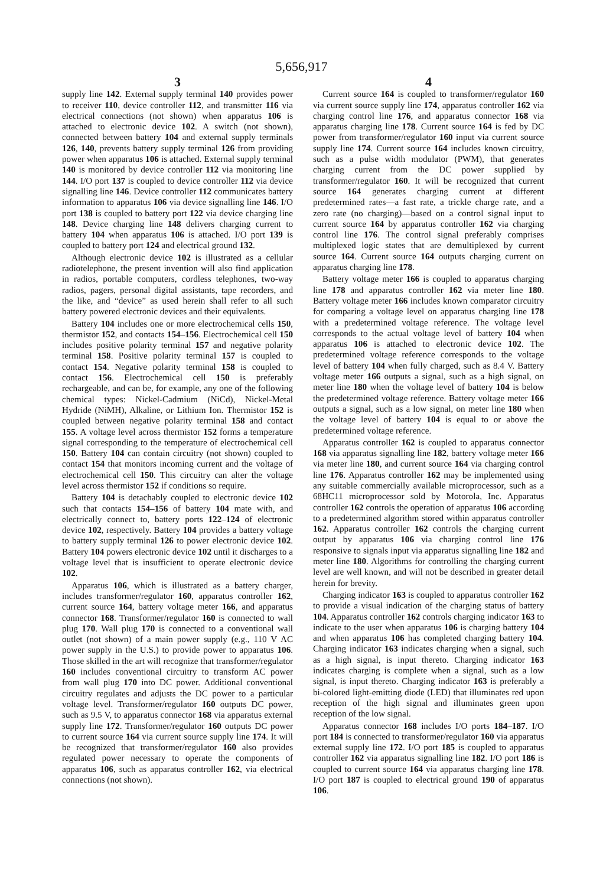5,656,917
3
supply line 142. External supply terminal 140 provides power to receiver 110, device controller 112, and transmitter 116 via electrical connections (not shown) when apparatus 106 is attached to electronic device 102. A switch (not shown), connected between battery 104 and external supply terminals 126, 140, prevents battery supply terminal 126 from providing power when apparatus 106 is attached. External supply terminal 140 is monitored by device controller 112 via monitoring line 144. I/O port 137 is coupled to device controller 112 via device signalling line 146. Device controller 112 communicates battery information to apparatus 106 via device signalling line 146. I/O port 138 is coupled to battery port 122 via device charging line 148. Device charging line 148 delivers charging current to battery 104 when apparatus 106 is attached. I/O port 139 is coupled to battery port 124 and electrical ground 132.
Although electronic device 102 is illustrated as a cellular radiotelephone, the present invention will also find application in radios, portable computers, cordless telephones, two-way radios, pagers, personal digital assistants, tape recorders, and the like, and “device” as used herein shall refer to all such battery powered electronic devices and their equivalents.
Battery 104 includes one or more electrochemical cells 150, thermistor 152, and contacts 154–156. Electrochemical cell 150 includes positive polarity terminal 157 and negative polarity terminal 158. Positive polarity terminal 157 is coupled to contact 154. Negative polarity terminal 158 is coupled to contact 156. Electrochemical cell 150 is preferably rechargeable, and can be, for example, any one of the following chemical types: Nickel-Cadmium (NiCd), Nickel-Metal Hydride (NiMH), Alkaline, or Lithium Ion. Thermistor 152 is coupled between negative polarity terminal 158 and contact 155. A voltage level across thermistor 152 forms a temperature signal corresponding to the temperature of electrochemical cell 150. Battery 104 can contain circuitry (not shown) coupled to contact 154 that monitors incoming current and the voltage of electrochemical cell 150. This circuitry can alter the voltage level across thermistor 152 if conditions so require.
Battery 104 is detachably coupled to electronic device 102 such that contacts 154–156 of battery 104 mate with, and electrically connect to, battery ports 122–124 of electronic device 102, respectively. Battery 104 provides a battery voltage to battery supply terminal 126 to power electronic device 102. Battery 104 powers electronic device 102 until it discharges to a voltage level that is insufficient to operate electronic device 102.
Apparatus 106, which is illustrated as a battery charger, includes transformer/regulator 160, apparatus controller 162, current source 164, battery voltage meter 166, and apparatus connector 168. Transformer/regulator 160 is connected to wall plug 170. Wall plug 170 is connected to a conventional wall outlet (not shown) of a main power supply (e.g., 110 V AC power supply in the U.S.) to provide power to apparatus 106. Those skilled in the art will recognize that transformer/regulator 160 includes conventional circuitry to transform AC power from wall plug 170 into DC power. Additional conventional circuitry regulates and adjusts the DC power to a particular voltage level. Transformer/regulator 160 outputs DC power, such as 9.5 V, to apparatus connector 168 via apparatus external supply line 172. Transformer/regulator 160 outputs DC power to current source 164 via current source supply line 174. It will be recognized that transformer/regulator 160 also provides regulated power necessary to operate the components of apparatus 106, such as apparatus controller 162, via electrical connections (not shown).
4
Current source 164 is coupled to transformer/regulator 160 via current source supply line 174, apparatus controller 162 via charging control line 176, and apparatus connector 168 via apparatus charging line 178. Current source 164 is fed by DC power from transformer/regulator 160 input via current source supply line 174. Current source 164 includes known circuitry, such as a pulse width modulator (PWM), that generates charging current from the DC power supplied by transformer/regulator 160. It will be recognized that current source 164 generates charging current at different predetermined rates—a fast rate, a trickle charge rate, and a zero rate (no charging)—based on a control signal input to current source 164 by apparatus controller 162 via charging control line 176. The control signal preferably comprises multiplexed logic states that are demultiplexed by current source 164. Current source 164 outputs charging current on apparatus charging line 178.
Battery voltage meter 166 is coupled to apparatus charging line 178 and apparatus controller 162 via meter line 180. Battery voltage meter 166 includes known comparator circuitry for comparing a voltage level on apparatus charging line 178 with a predetermined voltage reference. The voltage level corresponds to the actual voltage level of battery 104 when apparatus 106 is attached to electronic device 102. The predetermined voltage reference corresponds to the voltage level of battery 104 when fully charged, such as 8.4 V. Battery voltage meter 166 outputs a signal, such as a high signal, on meter line 180 when the voltage level of battery 104 is below the predetermined voltage reference. Battery voltage meter 166 outputs a signal, such as a low signal, on meter line 180 when the voltage level of battery 104 is equal to or above the predetermined voltage reference.
Apparatus controller 162 is coupled to apparatus connector 168 via apparatus signalling line 182, battery voltage meter 166 via meter line 180, and current source 164 via charging control line 176. Apparatus controller 162 may be implemented using any suitable commercially available microprocessor, such as a 68HC11 microprocessor sold by Motorola, Inc. Apparatus controller 162 controls the operation of apparatus 106 according to a predetermined algorithm stored within apparatus controller 162. Apparatus controller 162 controls the charging current output by apparatus 106 via charging control line 176 responsive to signals input via apparatus signalling line 182 and meter line 180. Algorithms for controlling the charging current level are well known, and will not be described in greater detail herein for brevity.
Charging indicator 163 is coupled to apparatus controller 162 to provide a visual indication of the charging status of battery 104. Apparatus controller 162 controls charging indicator 163 to indicate to the user when apparatus 106 is charging battery 104 and when apparatus 106 has completed charging battery 104. Charging indicator 163 indicates charging when a signal, such as a high signal, is input thereto. Charging indicator 163 indicates charging is complete when a signal, such as a low signal, is input thereto. Charging indicator 163 is preferably a bi-colored light-emitting diode (LED) that illuminates red upon reception of the high signal and illuminates green upon reception of the low signal.
Apparatus connector 168 includes I/O ports 184–187. I/O port 184 is connected to transformer/regulator 160 via apparatus external supply line 172. I/O port 185 is coupled to apparatus controller 162 via apparatus signalling line 182. I/O port 186 is coupled to current source 164 via apparatus charging line 178. I/O port 187 is coupled to electrical ground 190 of apparatus 106.